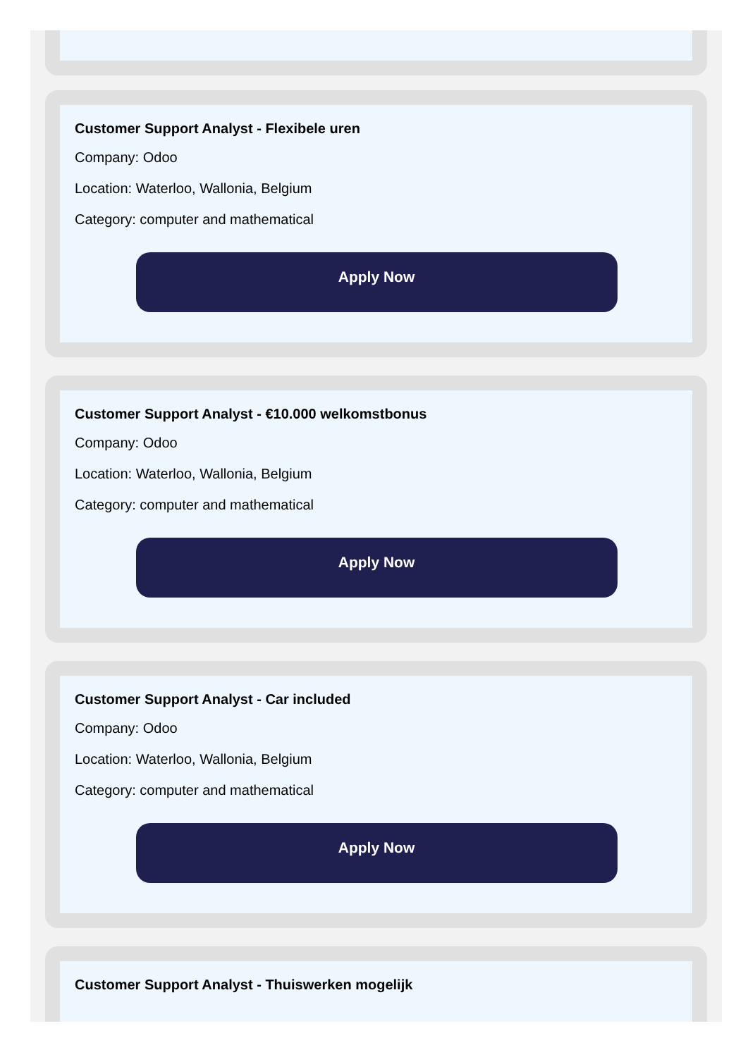Customer Support Analyst - Flexibele uren
Company: Odoo
Location: Waterloo, Wallonia, Belgium
Category: computer and mathematical
Apply Now
Customer Support Analyst - €10.000 welkomstbonus
Company: Odoo
Location: Waterloo, Wallonia, Belgium
Category: computer and mathematical
Apply Now
Customer Support Analyst - Car included
Company: Odoo
Location: Waterloo, Wallonia, Belgium
Category: computer and mathematical
Apply Now
Customer Support Analyst - Thuiswerken mogelijk